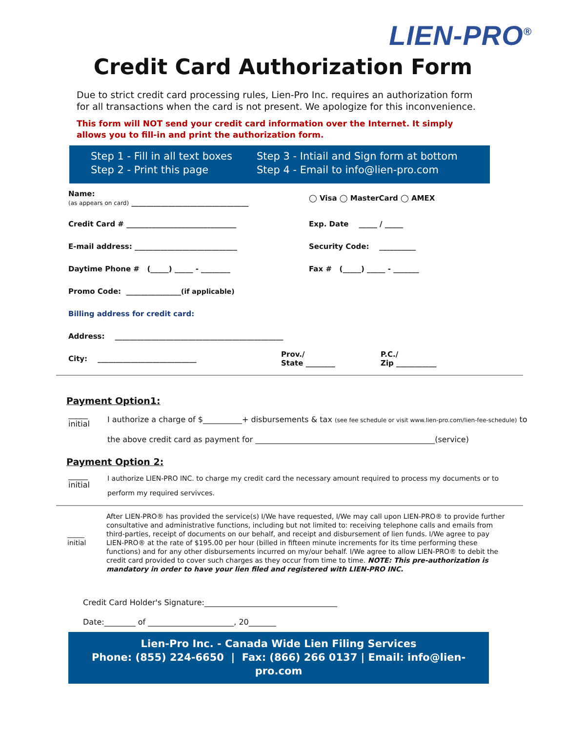LIEN-PRO<sup>®</sup>
Credit Card Authorization Form
Due to strict credit card processing rules, Lien-Pro Inc. requires an authorization form for all transactions when the card is not present. We apologize for this inconvenience.
This form will NOT send your credit card information over the Internet. It simply allows you to fill-in and print the authorization form.
Step 1 - Fill in all text boxes
Step 2 - Print this page
Step 3 - Intiail and Sign form at bottom
Step 4 - Email to info@lien-pro.com
Name:
(as appears on card) ________________________________
◯ Visa ◯ MasterCard ◯ AMEX
Credit Card # ______________________________ Exp. Date _____ / _____
E-mail address: ____________________________ Security Code: __________
Daytime Phone # (_____) _____ - ________ Fax # (_____) _____ - _______
Promo Code: _______________ (if applicable)
Billing address for credit card:
Address: ______________________________________________
City: ___________________________
Prov./
State ________
P.C./
Zip ___________
Payment Option1:
_____
initial
I authorize a charge of $__________+ disbursements & tax (see fee schedule or visit www.lien-pro.com/lien-fee-schedule) to
the above credit card as payment for ______________________________________________(service)
Payment Option 2:
_____
initial
I authorize LIEN-PRO INC. to charge my credit card the necessary amount required to process my documents or to
perform my required servivces.
_____
initial
After LIEN-PRO® has provided the service(s) I/We have requested, I/We may call upon LIEN-PRO® to provide further consultative and administrative functions, including but not limited to: receiving telephone calls and emails from third-parties, receipt of documents on our behalf, and receipt and disbursement of lien funds. I/We agree to pay LIEN-PRO® at the rate of $195.00 per hour (billed in fifteen minute increments for its time performing these functions) and for any other disbursements incurred on my/our behalf. I/We agree to allow LIEN-PRO® to debit the credit card provided to cover such charges as they occur from time to time. NOTE: This pre-authorization is mandatory in order to have your lien filed and registered with LIEN-PRO INC.
Credit Card Holder's Signature:__________________________________
Date:________ of ______________________, 20_______
Lien-Pro Inc. - Canada Wide Lien Filing Services
Phone: (855) 224-6650 | Fax: (866) 266 0137 | Email: info@lien-pro.com